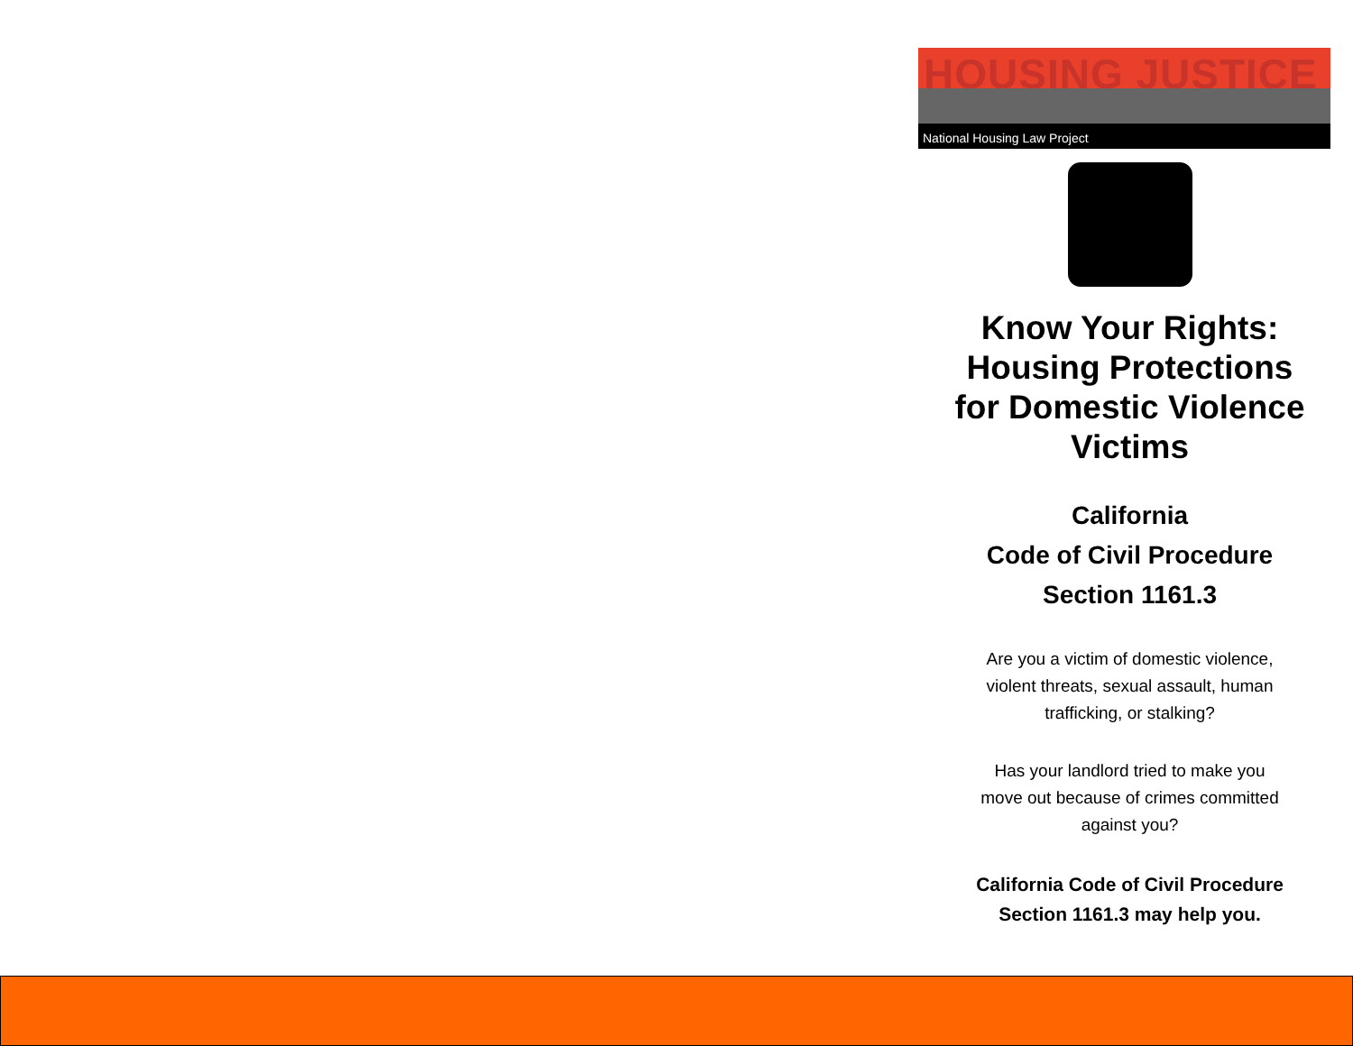HOUSING JUSTICE
National Housing Law Project
Know Your Rights:
Housing Protections
for Domestic Violence
Victims
California
Code of Civil Procedure
Section 1161.3
Are you a victim of domestic violence,
violent threats, sexual assault, human
trafficking, or stalking?
Has your landlord tried to make you
move out because of crimes committed
against you?
California Code of Civil Procedure
Section 1161.3 may help you.